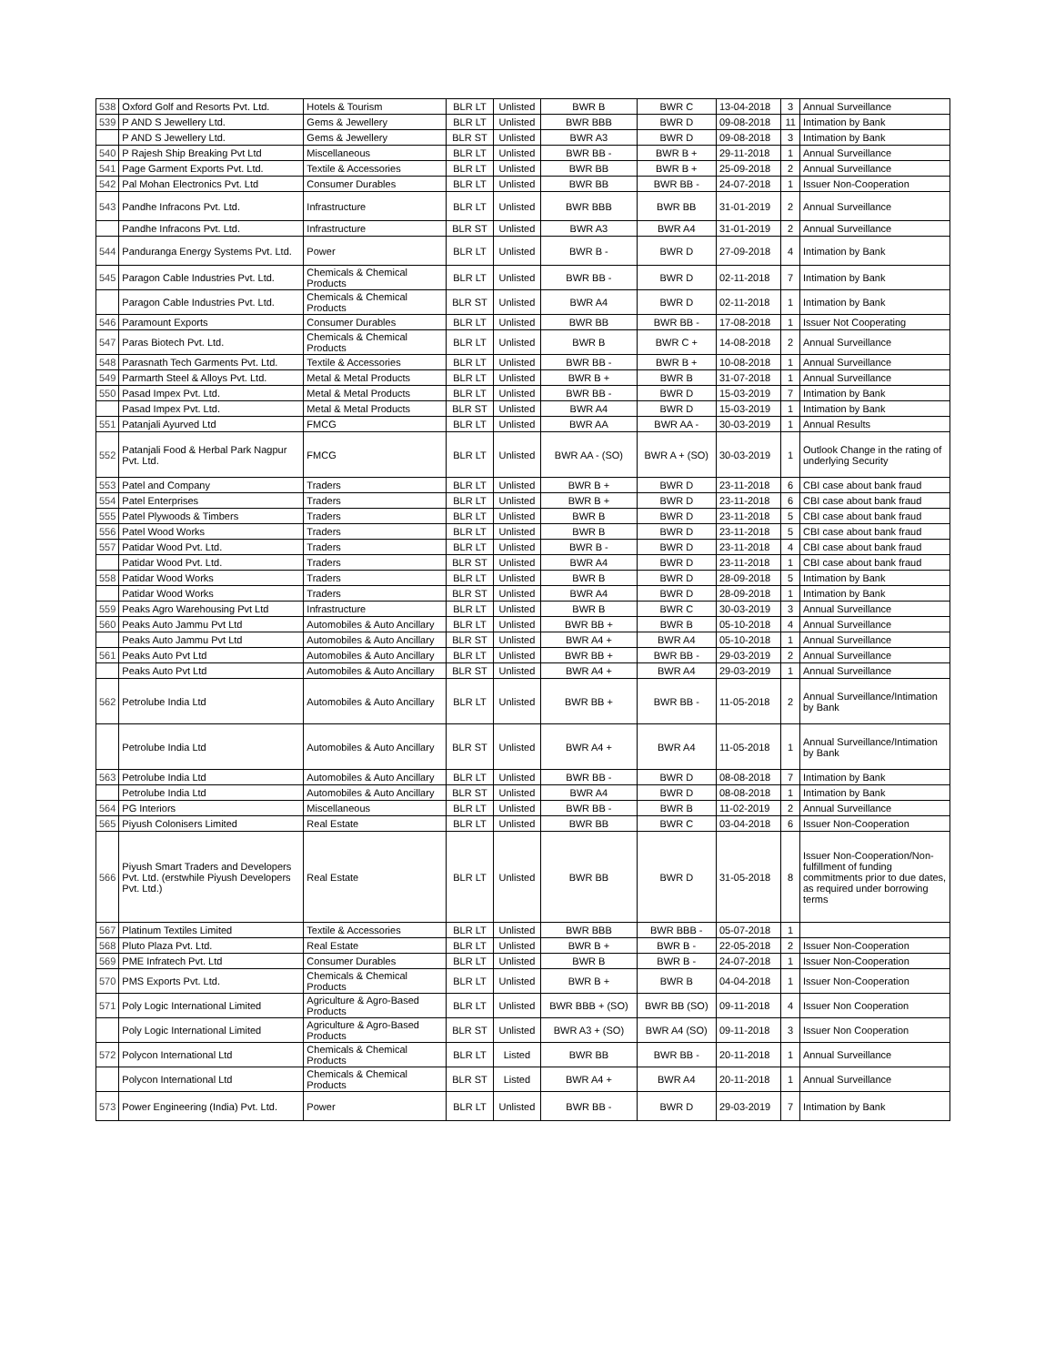| 538 | Oxford Golf and Resorts Pvt. Ltd. | Hotels & Tourism | BLR LT | Unlisted | BWR B | BWR C | 13-04-2018 | 3 | Annual Surveillance |
| 539 | P AND S Jewellery Ltd. | Gems & Jewellery | BLR LT | Unlisted | BWR BBB | BWR D | 09-08-2018 | 11 | Intimation by Bank |
| | P AND S Jewellery Ltd. | Gems & Jewellery | BLR ST | Unlisted | BWR A3 | BWR D | 09-08-2018 | 3 | Intimation by Bank |
| 540 | P Rajesh Ship Breaking Pvt Ltd | Miscellaneous | BLR LT | Unlisted | BWR BB - | BWR B + | 29-11-2018 | 1 | Annual Surveillance |
| 541 | Page Garment Exports Pvt. Ltd. | Textile & Accessories | BLR LT | Unlisted | BWR BB | BWR B + | 25-09-2018 | 2 | Annual Surveillance |
| 542 | Pal Mohan Electronics Pvt. Ltd | Consumer Durables | BLR LT | Unlisted | BWR BB | BWR BB - | 24-07-2018 | 1 | Issuer Non-Cooperation |
| 543 | Pandhe Infracons Pvt. Ltd. | Infrastructure | BLR LT | Unlisted | BWR BBB | BWR BB | 31-01-2019 | 2 | Annual Surveillance |
| | Pandhe Infracons Pvt. Ltd. | Infrastructure | BLR ST | Unlisted | BWR A3 | BWR A4 | 31-01-2019 | 2 | Annual Surveillance |
| 544 | Panduranga Energy Systems Pvt. Ltd. | Power | BLR LT | Unlisted | BWR B - | BWR D | 27-09-2018 | 4 | Intimation by Bank |
| 545 | Paragon Cable Industries Pvt. Ltd. | Chemicals & Chemical Products | BLR LT | Unlisted | BWR BB - | BWR D | 02-11-2018 | 7 | Intimation by Bank |
| | Paragon Cable Industries Pvt. Ltd. | Chemicals & Chemical Products | BLR ST | Unlisted | BWR A4 | BWR D | 02-11-2018 | 1 | Intimation by Bank |
| 546 | Paramount Exports | Consumer Durables | BLR LT | Unlisted | BWR BB | BWR BB - | 17-08-2018 | 1 | Issuer Not Cooperating |
| 547 | Paras Biotech Pvt. Ltd. | Chemicals & Chemical Products | BLR LT | Unlisted | BWR B | BWR C + | 14-08-2018 | 2 | Annual Surveillance |
| 548 | Parasnath Tech Garments Pvt. Ltd. | Textile & Accessories | BLR LT | Unlisted | BWR BB - | BWR B + | 10-08-2018 | 1 | Annual Surveillance |
| 549 | Parmarth Steel & Alloys Pvt. Ltd. | Metal & Metal Products | BLR LT | Unlisted | BWR B + | BWR B | 31-07-2018 | 1 | Annual Surveillance |
| 550 | Pasad Impex Pvt. Ltd. | Metal & Metal Products | BLR LT | Unlisted | BWR BB - | BWR D | 15-03-2019 | 7 | Intimation by Bank |
| | Pasad Impex Pvt. Ltd. | Metal & Metal Products | BLR ST | Unlisted | BWR A4 | BWR D | 15-03-2019 | 1 | Intimation by Bank |
| 551 | Patanjali Ayurved Ltd | FMCG | BLR LT | Unlisted | BWR AA | BWR AA - | 30-03-2019 | 1 | Annual Results |
| 552 | Patanjali Food & Herbal Park Nagpur Pvt. Ltd. | FMCG | BLR LT | Unlisted | BWR AA - (SO) | BWR A + (SO) | 30-03-2019 | 1 | Outlook Change in the rating of underlying Security |
| 553 | Patel and Company | Traders | BLR LT | Unlisted | BWR B + | BWR D | 23-11-2018 | 6 | CBI case about bank fraud |
| 554 | Patel Enterprises | Traders | BLR LT | Unlisted | BWR B + | BWR D | 23-11-2018 | 6 | CBI case about bank fraud |
| 555 | Patel Plywoods & Timbers | Traders | BLR LT | Unlisted | BWR B | BWR D | 23-11-2018 | 5 | CBI case about bank fraud |
| 556 | Patel Wood Works | Traders | BLR LT | Unlisted | BWR B | BWR D | 23-11-2018 | 5 | CBI case about bank fraud |
| 557 | Patidar Wood Pvt. Ltd. | Traders | BLR LT | Unlisted | BWR B - | BWR D | 23-11-2018 | 4 | CBI case about bank fraud |
| | Patidar Wood Pvt. Ltd. | Traders | BLR ST | Unlisted | BWR A4 | BWR D | 23-11-2018 | 1 | CBI case about bank fraud |
| 558 | Patidar Wood Works | Traders | BLR LT | Unlisted | BWR B | BWR D | 28-09-2018 | 5 | Intimation by Bank |
| | Patidar Wood Works | Traders | BLR ST | Unlisted | BWR A4 | BWR D | 28-09-2018 | 1 | Intimation by Bank |
| 559 | Peaks Agro Warehousing Pvt Ltd | Infrastructure | BLR LT | Unlisted | BWR B | BWR C | 30-03-2019 | 3 | Annual Surveillance |
| 560 | Peaks Auto Jammu Pvt Ltd | Automobiles & Auto Ancillary | BLR LT | Unlisted | BWR BB + | BWR B | 05-10-2018 | 4 | Annual Surveillance |
| | Peaks Auto Jammu Pvt Ltd | Automobiles & Auto Ancillary | BLR ST | Unlisted | BWR A4 + | BWR A4 | 05-10-2018 | 1 | Annual Surveillance |
| 561 | Peaks Auto Pvt Ltd | Automobiles & Auto Ancillary | BLR LT | Unlisted | BWR BB + | BWR BB - | 29-03-2019 | 2 | Annual Surveillance |
| | Peaks Auto Pvt Ltd | Automobiles & Auto Ancillary | BLR ST | Unlisted | BWR A4 + | BWR A4 | 29-03-2019 | 1 | Annual Surveillance |
| 562 | Petrolube India Ltd | Automobiles & Auto Ancillary | BLR LT | Unlisted | BWR BB + | BWR BB - | 11-05-2018 | 2 | Annual Surveillance/Intimation by Bank |
| | Petrolube India Ltd | Automobiles & Auto Ancillary | BLR ST | Unlisted | BWR A4 + | BWR A4 | 11-05-2018 | 1 | Annual Surveillance/Intimation by Bank |
| 563 | Petrolube India Ltd | Automobiles & Auto Ancillary | BLR LT | Unlisted | BWR BB - | BWR D | 08-08-2018 | 7 | Intimation by Bank |
| | Petrolube India Ltd | Automobiles & Auto Ancillary | BLR ST | Unlisted | BWR A4 | BWR D | 08-08-2018 | 1 | Intimation by Bank |
| 564 | PG Interiors | Miscellaneous | BLR LT | Unlisted | BWR BB - | BWR B | 11-02-2019 | 2 | Annual Surveillance |
| 565 | Piyush Colonisers Limited | Real Estate | BLR LT | Unlisted | BWR BB | BWR C | 03-04-2018 | 6 | Issuer Non-Cooperation |
| 566 | Piyush Smart Traders and Developers Pvt. Ltd. (erstwhile Piyush Developers Pvt. Ltd.) | Real Estate | BLR LT | Unlisted | BWR BB | BWR D | 31-05-2018 | 8 | Issuer Non-Cooperation/Non-fulfillment of funding commitments prior to due dates, as required under borrowing terms |
| 567 | Platinum Textiles Limited | Textile & Accessories | BLR LT | Unlisted | BWR BBB | BWR BBB - | 05-07-2018 | 1 | |
| 568 | Pluto Plaza Pvt. Ltd. | Real Estate | BLR LT | Unlisted | BWR B + | BWR B - | 22-05-2018 | 2 | Issuer Non-Cooperation |
| 569 | PME Infratech Pvt. Ltd | Consumer Durables | BLR LT | Unlisted | BWR B | BWR B - | 24-07-2018 | 1 | Issuer Non-Cooperation |
| 570 | PMS Exports Pvt. Ltd. | Chemicals & Chemical Products | BLR LT | Unlisted | BWR B + | BWR B | 04-04-2018 | 1 | Issuer Non-Cooperation |
| 571 | Poly Logic International Limited | Agriculture & Agro-Based Products | BLR LT | Unlisted | BWR BBB + (SO) | BWR BB (SO) | 09-11-2018 | 4 | Issuer Non Cooperation |
| | Poly Logic International Limited | Agriculture & Agro-Based Products | BLR ST | Unlisted | BWR A3 + (SO) | BWR A4 (SO) | 09-11-2018 | 3 | Issuer Non Cooperation |
| 572 | Polycon International Ltd | Chemicals & Chemical Products | BLR LT | Listed | BWR BB | BWR BB - | 20-11-2018 | 1 | Annual Surveillance |
| | Polycon International Ltd | Chemicals & Chemical Products | BLR ST | Listed | BWR A4 + | BWR A4 | 20-11-2018 | 1 | Annual Surveillance |
| 573 | Power Engineering (India) Pvt. Ltd. | Power | BLR LT | Unlisted | BWR BB - | BWR D | 29-03-2019 | 7 | Intimation by Bank |